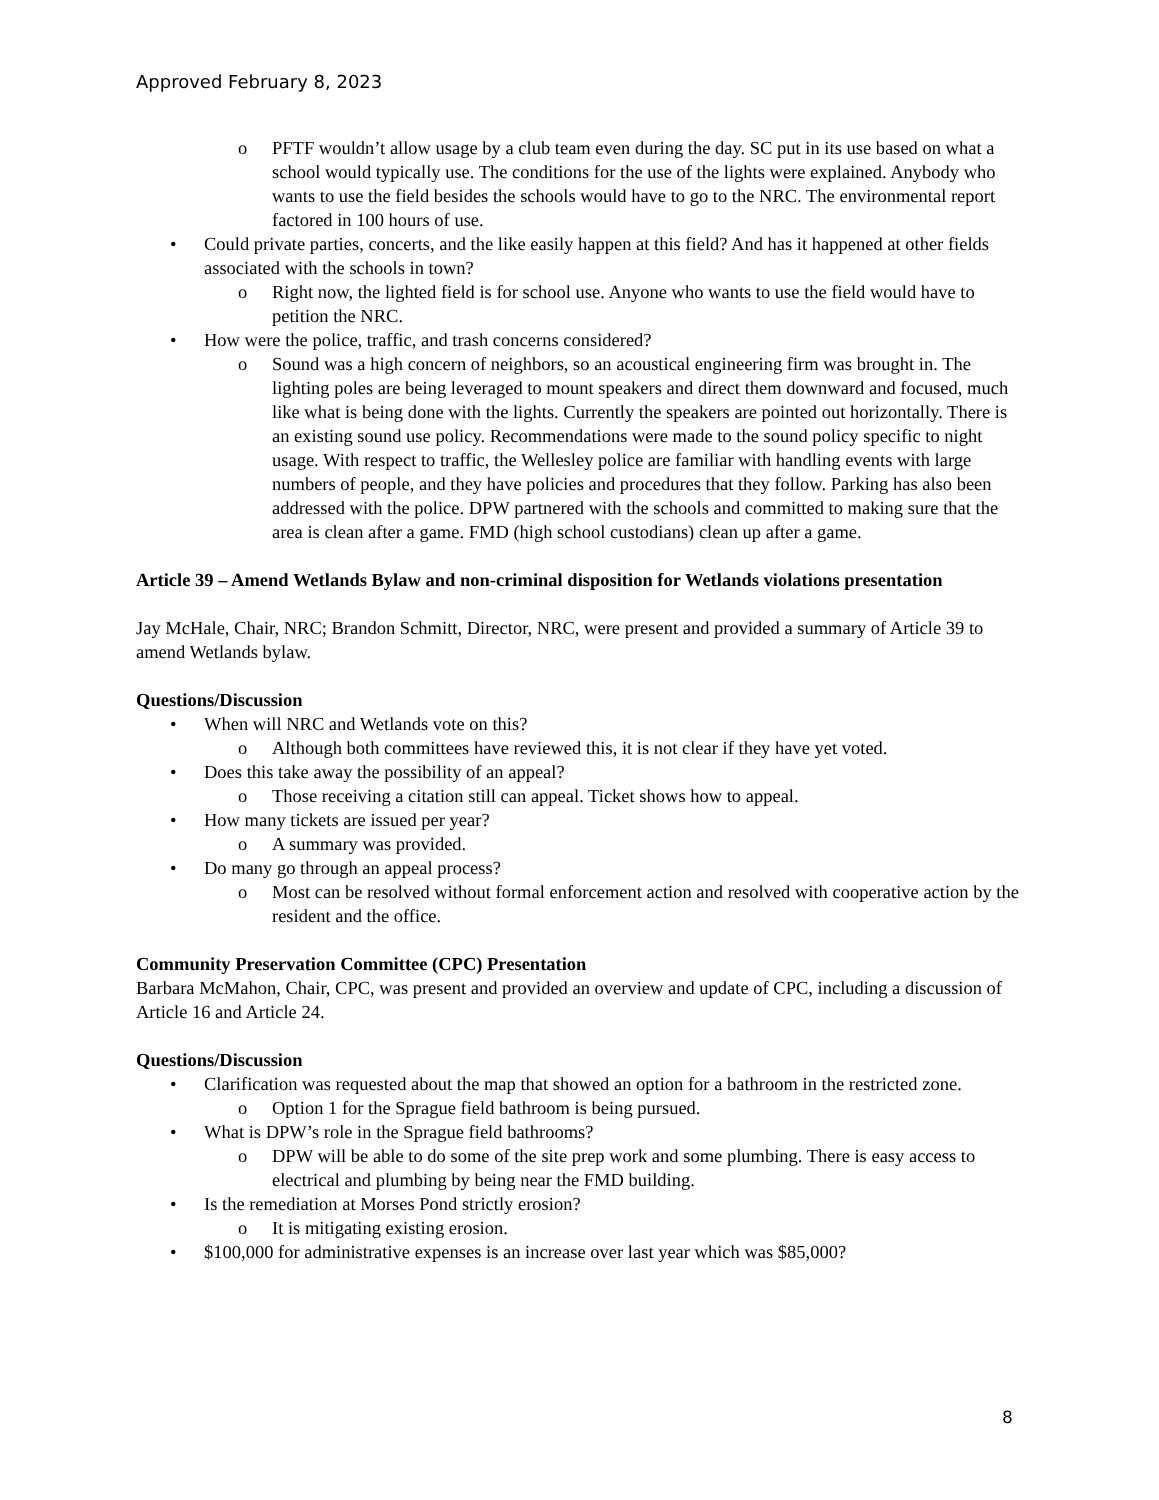Approved February 8, 2023
o PFTF wouldn’t allow usage by a club team even during the day. SC put in its use based on what a school would typically use. The conditions for the use of the lights were explained. Anybody who wants to use the field besides the schools would have to go to the NRC. The environmental report factored in 100 hours of use.
• Could private parties, concerts, and the like easily happen at this field? And has it happened at other fields associated with the schools in town?
o Right now, the lighted field is for school use. Anyone who wants to use the field would have to petition the NRC.
• How were the police, traffic, and trash concerns considered?
o Sound was a high concern of neighbors, so an acoustical engineering firm was brought in. The lighting poles are being leveraged to mount speakers and direct them downward and focused, much like what is being done with the lights. Currently the speakers are pointed out horizontally. There is an existing sound use policy. Recommendations were made to the sound policy specific to night usage. With respect to traffic, the Wellesley police are familiar with handling events with large numbers of people, and they have policies and procedures that they follow. Parking has also been addressed with the police. DPW partnered with the schools and committed to making sure that the area is clean after a game. FMD (high school custodians) clean up after a game.
Article 39 – Amend Wetlands Bylaw and non-criminal disposition for Wetlands violations presentation
Jay McHale, Chair, NRC; Brandon Schmitt, Director, NRC, were present and provided a summary of Article 39 to amend Wetlands bylaw.
Questions/Discussion
• When will NRC and Wetlands vote on this?
o Although both committees have reviewed this, it is not clear if they have yet voted.
• Does this take away the possibility of an appeal?
o Those receiving a citation still can appeal. Ticket shows how to appeal.
• How many tickets are issued per year?
o A summary was provided.
• Do many go through an appeal process?
o Most can be resolved without formal enforcement action and resolved with cooperative action by the resident and the office.
Community Preservation Committee (CPC) Presentation
Barbara McMahon, Chair, CPC, was present and provided an overview and update of CPC, including a discussion of Article 16 and Article 24.
Questions/Discussion
• Clarification was requested about the map that showed an option for a bathroom in the restricted zone.
o Option 1 for the Sprague field bathroom is being pursued.
• What is DPW’s role in the Sprague field bathrooms?
o DPW will be able to do some of the site prep work and some plumbing. There is easy access to electrical and plumbing by being near the FMD building.
• Is the remediation at Morses Pond strictly erosion?
o It is mitigating existing erosion.
• $100,000 for administrative expenses is an increase over last year which was $85,000?
8